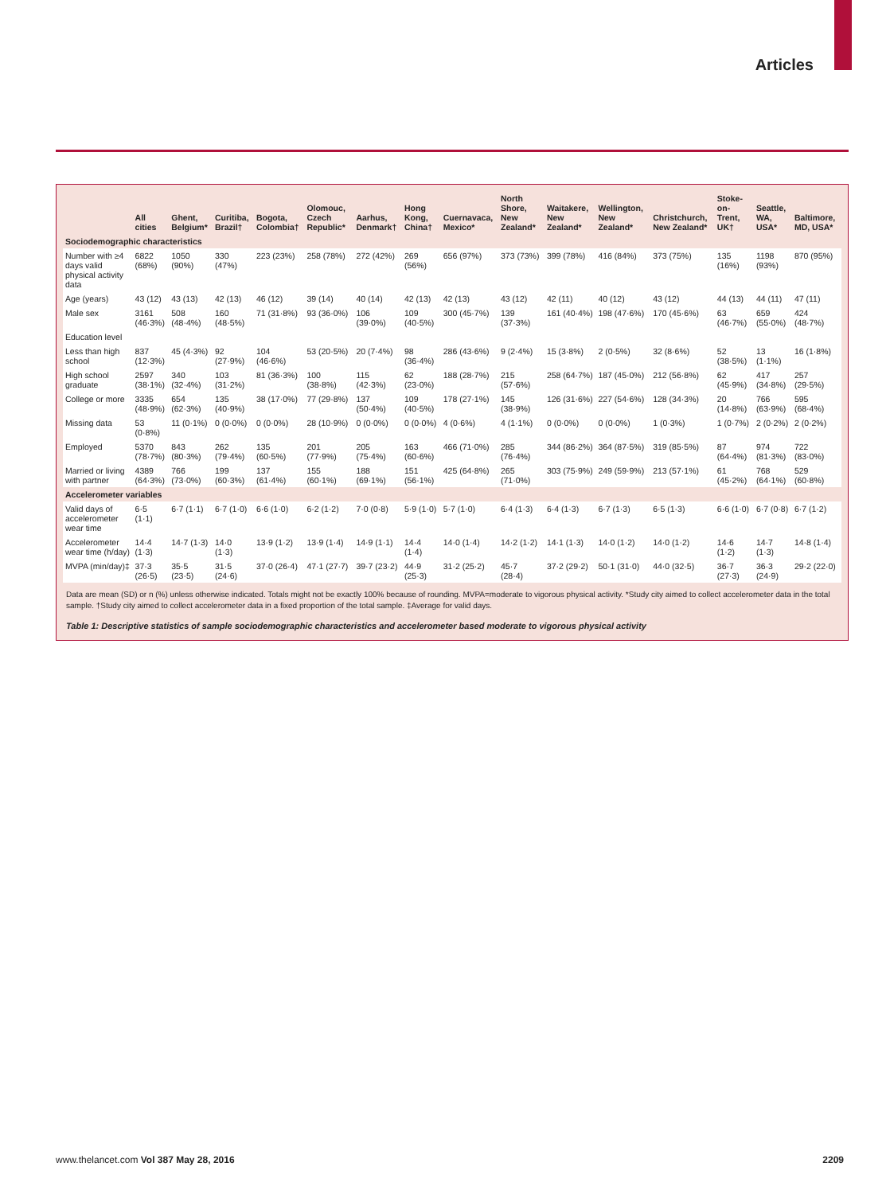Articles
| | All cities | Ghent, Belgium* | Curitiba, Brazil† | Bogota, Colombia† | Olomouc, Czech Republic* | Aarhus, Denmark† | Hong Kong, China† | Cuernavaca, Mexico* | North Shore, New Zealand* | Waitakere, New Zealand* | Wellington, New Zealand* | Christchurch, New Zealand* | Stoke-on-Trent, UK† | Seattle, WA, USA* | Baltimore, MD, USA* |
| --- | --- | --- | --- | --- | --- | --- | --- | --- | --- | --- | --- | --- | --- | --- | --- |
| Sociodemographic characteristics | | | | | | | | | | | | | | | |
| Number with ≥4 days valid physical activity data | 6822 (68%) | 1050 (90%) | 330 (47%) | 223 (23%) | 258 (78%) | 272 (42%) | 269 (56%) | 656 (97%) | 373 (73%) | 399 (78%) | 416 (84%) | 373 (75%) | 135 (16%) | 1198 (93%) | 870 (95%) |
| Age (years) | 43 (12) | 43 (13) | 42 (13) | 46 (12) | 39 (14) | 40 (14) | 42 (13) | 42 (13) | 43 (12) | 42 (11) | 40 (12) | 43 (12) | 44 (13) | 44 (11) | 47 (11) |
| Male sex | 3161 (46·3%) | 508 (48·4%) | 160 (48·5%) | 71 (31·8%) | 93 (36·0%) | 106 (39·0%) | 109 (40·5%) | 300 (45·7%) | 139 (37·3%) | 161 (40·4%) | 198 (47·6%) | 170 (45·6%) | 63 (46·7%) | 659 (55·0%) | 424 (48·7%) |
| Education level | | | | | | | | | | | | | | | |
| Less than high school | 837 (12·3%) | 45 (4·3%) | 92 (27·9%) | 104 (46·6%) | 53 (20·5%) | 20 (7·4%) | 98 (36·4%) | 286 (43·6%) | 9 (2·4%) | 15 (3·8%) | 2 (0·5%) | 32 (8·6%) | 52 (38·5%) | 13 (1·1%) | 16 (1·8%) |
| High school graduate | 2597 (38·1%) | 340 (32·4%) | 103 (31·2%) | 81 (36·3%) | 100 (38·8%) | 115 (42·3%) | 62 (23·0%) | 188 (28·7%) | 215 (57·6%) | 258 (64·7%) | 187 (45·0%) | 212 (56·8%) | 62 (45·9%) | 417 (34·8%) | 257 (29·5%) |
| College or more | 3335 (48·9%) | 654 (62·3%) | 135 (40·9%) | 38 (17·0%) | 77 (29·8%) | 137 (50·4%) | 109 (40·5%) | 178 (27·1%) | 145 (38·9%) | 126 (31·6%) | 227 (54·6%) | 128 (34·3%) | 20 (14·8%) | 766 (63·9%) | 595 (68·4%) |
| Missing data | 53 (0·8%) | 11 (0·1%) | 0 (0·0%) | 0 (0·0%) | 28 (10·9%) | 0 (0·0%) | 0 (0·0%) | 4 (0·6%) | 4 (1·1%) | 0 (0·0%) | 0 (0·0%) | 1 (0·3%) | 1 (0·7%) | 2 (0·2%) | 2 (0·2%) |
| Employed | 5370 (78·7%) | 843 (80·3%) | 262 (79·4%) | 135 (60·5%) | 201 (77·9%) | 205 (75·4%) | 163 (60·6%) | 466 (71·0%) | 285 (76·4%) | 344 (86·2%) | 364 (87·5%) | 319 (85·5%) | 87 (64·4%) | 974 (81·3%) | 722 (83·0%) |
| Married or living with partner | 4389 (64·3%) | 766 (73·0%) | 199 (60·3%) | 137 (61·4%) | 155 (60·1%) | 188 (69·1%) | 151 (56·1%) | 425 (64·8%) | 265 (71·0%) | 303 (75·9%) | 249 (59·9%) | 213 (57·1%) | 61 (45·2%) | 768 (64·1%) | 529 (60·8%) |
| Accelerometer variables | | | | | | | | | | | | | | | |
| Valid days of accelerometer wear time | 6·5 (1·1) | 6·7 (1·1) | 6·7 (1·0) | 6·6 (1·0) | 6·2 (1·2) | 7·0 (0·8) | 5·9 (1·0) | 5·7 (1·0) | 6·4 (1·3) | 6·4 (1·3) | 6·7 (1·3) | 6·5 (1·3) | 6·6 (1·0) | 6·7 (0·8) | 6·7 (1·2) |
| Accelerometer wear time (h/day) | 14·4 (1·3) | 14·7 (1·3) | 14·0 (1·3) | 13·9 (1·2) | 13·9 (1·4) | 14·9 (1·1) | 14·4 (1·4) | 14·0 (1·4) | 14·2 (1·2) | 14·1 (1·3) | 14·0 (1·2) | 14·0 (1·2) | 14·6 (1·2) | 14·7 (1·3) | 14·8 (1·4) |
| MVPA (min/day)‡ | 37·3 (26·5) | 35·5 (23·5) | 31·5 (24·6) | 37·0 (26·4) | 47·1 (27·7) | 39·7 (23·2) | 44·9 (25·3) | 31·2 (25·2) | 45·7 (28·4) | 37·2 (29·2) | 50·1 (31·0) | 44·0 (32·5) | 36·7 (27·3) | 36·3 (24·9) | 29·2 (22·0) |
Data are mean (SD) or n (%) unless otherwise indicated. Totals might not be exactly 100% because of rounding. MVPA=moderate to vigorous physical activity. *Study city aimed to collect accelerometer data in the total sample. †Study city aimed to collect accelerometer data in a fixed proportion of the total sample. ‡Average for valid days.
Table 1: Descriptive statistics of sample sociodemographic characteristics and accelerometer based moderate to vigorous physical activity
www.thelancet.com Vol 387 May 28, 2016 2209